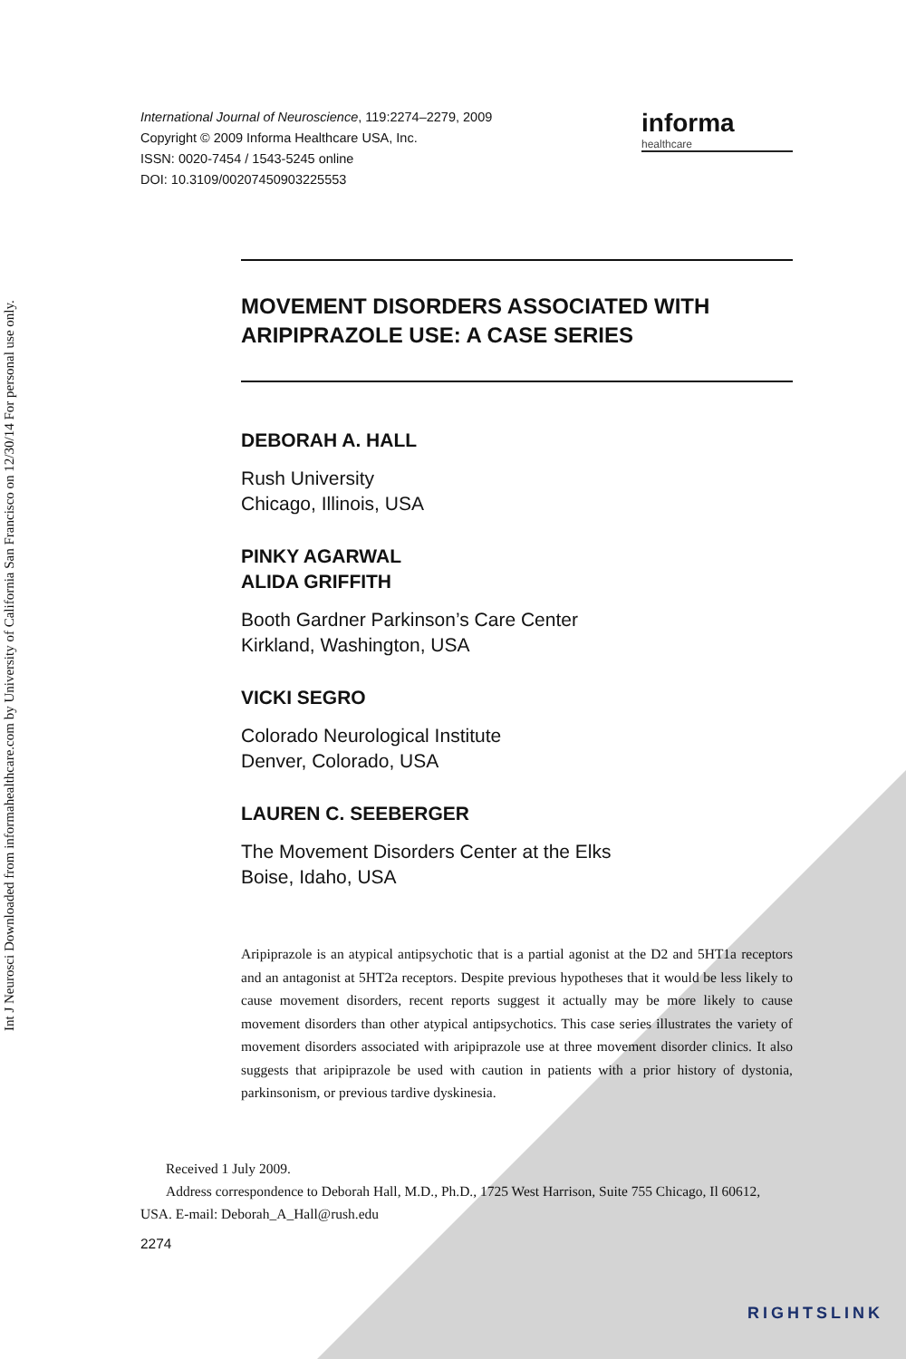Int J Neurosci Downloaded from informahealthcare.com by University of California San Francisco on 12/30/14 For personal use only.
International Journal of Neuroscience, 119:2274–2279, 2009
Copyright © 2009 Informa Healthcare USA, Inc.
ISSN: 0020-7454 / 1543-5245 online
DOI: 10.3109/00207450903225553
informa
healthcare
MOVEMENT DISORDERS ASSOCIATED WITH ARIPIPRAZOLE USE: A CASE SERIES
DEBORAH A. HALL
Rush University
Chicago, Illinois, USA
PINKY AGARWAL
ALIDA GRIFFITH
Booth Gardner Parkinson’s Care Center
Kirkland, Washington, USA
VICKI SEGRO
Colorado Neurological Institute
Denver, Colorado, USA
LAUREN C. SEEBERGER
The Movement Disorders Center at the Elks
Boise, Idaho, USA
Aripiprazole is an atypical antipsychotic that is a partial agonist at the D2 and 5HT1a receptors and an antagonist at 5HT2a receptors. Despite previous hypotheses that it would be less likely to cause movement disorders, recent reports suggest it actually may be more likely to cause movement disorders than other atypical antipsychotics. This case series illustrates the variety of movement disorders associated with aripiprazole use at three movement disorder clinics. It also suggests that aripiprazole be used with caution in patients with a prior history of dystonia, parkinsonism, or previous tardive dyskinesia.
Received 1 July 2009.
Address correspondence to Deborah Hall, M.D., Ph.D., 1725 West Harrison, Suite 755 Chicago, Il 60612, USA. E-mail: Deborah_A_Hall@rush.edu
2274
RIGHTSLINK